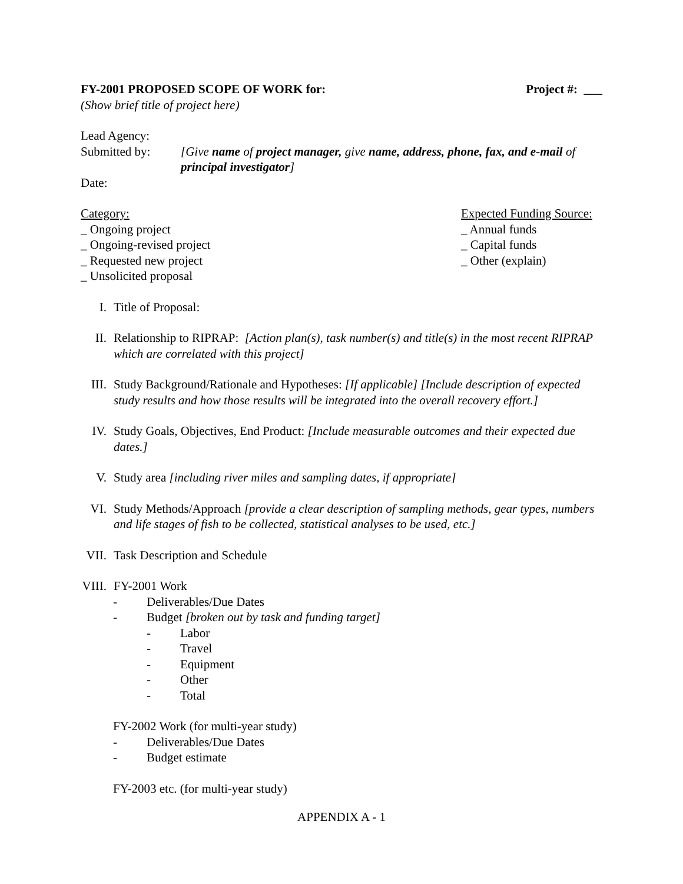FY-2001 PROPOSED SCOPE OF WORK for: Project #: ___
(Show brief title of project here)
Lead Agency:
Submitted by: [Give name of project manager, give name, address, phone, fax, and e-mail of principal investigator]
Date:
Category:
_ Ongoing project
_ Ongoing-revised project
_ Requested new project
_ Unsolicited proposal
Expected Funding Source:
_ Annual funds
_ Capital funds
_ Other (explain)
I. Title of Proposal:
II. Relationship to RIPRAP: [Action plan(s), task number(s) and title(s) in the most recent RIPRAP which are correlated with this project]
III. Study Background/Rationale and Hypotheses: [If applicable] [Include description of expected study results and how those results will be integrated into the overall recovery effort.]
IV. Study Goals, Objectives, End Product: [Include measurable outcomes and their expected due dates.]
V. Study area [including river miles and sampling dates, if appropriate]
VI. Study Methods/Approach [provide a clear description of sampling methods, gear types, numbers and life stages of fish to be collected, statistical analyses to be used, etc.]
VII. Task Description and Schedule
VIII. FY-2001 Work
- Deliverables/Due Dates
- Budget [broken out by task and funding target]
- Labor
- Travel
- Equipment
- Other
- Total
FY-2002 Work (for multi-year study)
- Deliverables/Due Dates
- Budget estimate
FY-2003 etc. (for multi-year study)
APPENDIX A - 1